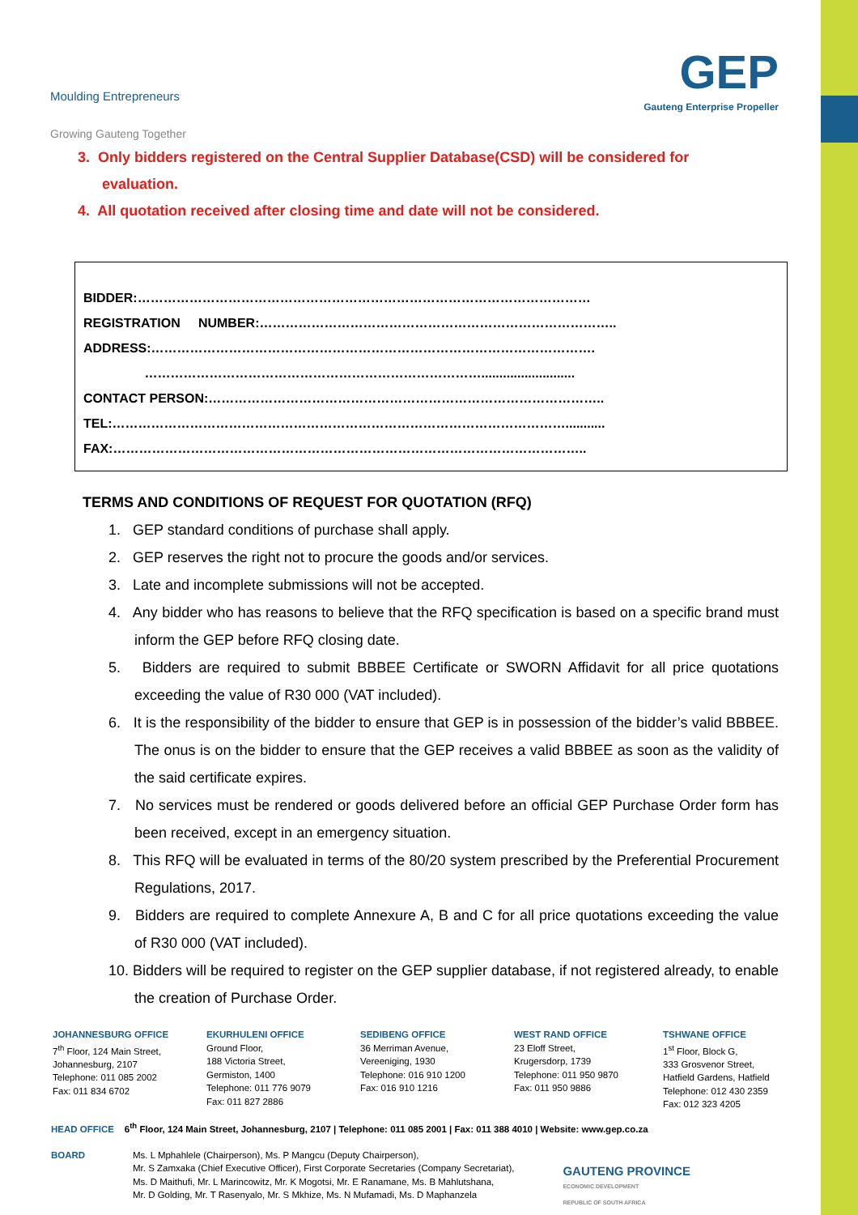Moulding Entrepreneurs
Growing Gauteng Together
GEP
Gauteng Enterprise Propeller
3. Only bidders registered on the Central Supplier Database(CSD) will be considered for
evaluation.
4. All quotation received after closing time and date will not be considered.
BIDDER:……………………………………………………………………………………………
REGISTRATION NUMBER:………………………………………………………………………..
ADDRESS:………………………………………………………………………………………….
……………………………………………………………………..........................
CONTACT PERSON:………………………………………………………………………………..
TEL:……………………………………………………………………………………………...........
FAX:………………………………………………………………………………………………..
TERMS AND CONDITIONS OF REQUEST FOR QUOTATION (RFQ)
1. GEP standard conditions of purchase shall apply.
2. GEP reserves the right not to procure the goods and/or services.
3. Late and incomplete submissions will not be accepted.
4. Any bidder who has reasons to believe that the RFQ specification is based on a specific brand must inform the GEP before RFQ closing date.
5. Bidders are required to submit BBBEE Certificate or SWORN Affidavit for all price quotations exceeding the value of R30 000 (VAT included).
6. It is the responsibility of the bidder to ensure that GEP is in possession of the bidder’s valid BBBEE. The onus is on the bidder to ensure that the GEP receives a valid BBBEE as soon as the validity of the said certificate expires.
7. No services must be rendered or goods delivered before an official GEP Purchase Order form has been received, except in an emergency situation.
8. This RFQ will be evaluated in terms of the 80/20 system prescribed by the Preferential Procurement Regulations, 2017.
9. Bidders are required to complete Annexure A, B and C for all price quotations exceeding the value of R30 000 (VAT included).
10. Bidders will be required to register on the GEP supplier database, if not registered already, to enable the creation of Purchase Order.
JOHANNESBURG OFFICE
7<sup>th</sup> Floor, 124 Main Street,
Johannesburg, 2107
Telephone: 011 085 2002
Fax: 011 834 6702
EKURHULENI OFFICE
Ground Floor,
188 Victoria Street,
Germiston, 1400
Telephone: 011 776 9079
Fax: 011 827 2886
SEDIBENG OFFICE
36 Merriman Avenue,
Vereeniging, 1930
Telephone: 016 910 1200
Fax: 016 910 1216
WEST RAND OFFICE
23 Eloff Street,
Krugersdorp, 1739
Telephone: 011 950 9870
Fax: 011 950 9886
TSHWANE OFFICE
1<sup>st</sup> Floor, Block G,
333 Grosvenor Street,
Hatfield Gardens, Hatfield
Telephone: 012 430 2359
Fax: 012 323 4205
HEAD OFFICE 6<sup>th</sup> Floor, 124 Main Street, Johannesburg, 2107 | Telephone: 011 085 2001 | Fax: 011 388 4010 | Website: www.gep.co.za
BOARD Ms. L Mphahlele (Chairperson), Ms. P Mangcu (Deputy Chairperson),
Mr. S Zamxaka (Chief Executive Officer), First Corporate Secretaries (Company Secretariat),
Ms. D Maithufi, Mr. L Marincowitz, Mr. K Mogotsi, Mr. E Ranamane, Ms. B Mahlutshana,
Mr. D Golding, Mr. T Rasenyalo, Mr. S Mkhize, Ms. N Mufamadi, Ms. D Maphanzela
GAUTENG PROVINCE
ECONOMIC DEVELOPMENT
REPUBLIC OF SOUTH AFRICA